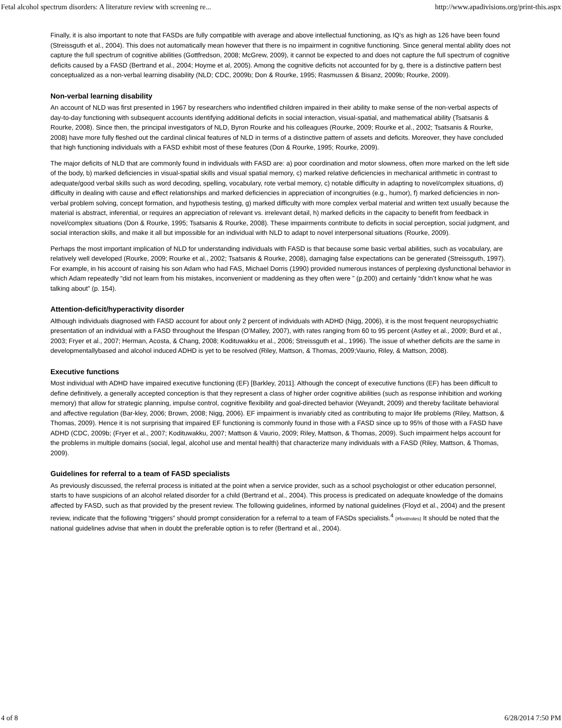Fetal alcohol spectrum disorders: A literature review with screening re... http://www.apadivisions.org/print-this.aspx
Finally, it is also important to note that FASDs are fully compatible with average and above intellectual functioning, as IQ’s as high as 126 have been found (Streissguth et al., 2004). This does not automatically mean however that there is no impairment in cognitive functioning. Since general mental ability does not capture the full spectrum of cognitive abilities (Gottfredson, 2008; McGrew, 2009), it cannot be expected to and does not capture the full spectrum of cognitive deficits caused by a FASD (Bertrand et al., 2004; Hoyme et al, 2005). Among the cognitive deficits not accounted for by g, there is a distinctive pattern best conceptualized as a non-verbal learning disability (NLD; CDC, 2009b; Don & Rourke, 1995; Rasmussen & Bisanz, 2009b; Rourke, 2009).
Non-verbal learning disability
An account of NLD was first presented in 1967 by researchers who indentified children impaired in their ability to make sense of the non-verbal aspects of day-to-day functioning with subsequent accounts identifying additional deficits in social interaction, visual-spatial, and mathematical ability (Tsatsanis & Rourke, 2008). Since then, the principal investigators of NLD, Byron Rourke and his colleagues (Rourke, 2009; Rourke et al., 2002; Tsatsanis & Rourke, 2008) have more fully fleshed out the cardinal clinical features of NLD in terms of a distinctive pattern of assets and deficits. Moreover, they have concluded that high functioning individuals with a FASD exhibit most of these features (Don & Rourke, 1995; Rourke, 2009).
The major deficits of NLD that are commonly found in individuals with FASD are: a) poor coordination and motor slowness, often more marked on the left side of the body, b) marked deficiencies in visual-spatial skills and visual spatial memory, c) marked relative deficiencies in mechanical arithmetic in contrast to adequate/good verbal skills such as word decoding, spelling, vocabulary, rote verbal memory, c) notable difficulty in adapting to novel/complex situations, d) difficulty in dealing with cause and effect relationships and marked deficiencies in appreciation of incongruities (e.g., humor), f) marked deficiencies in non-verbal problem solving, concept formation, and hypothesis testing, g) marked difficulty with more complex verbal material and written text usually because the material is abstract, inferential, or requires an appreciation of relevant vs. irrelevant detail, h) marked deficits in the capacity to benefit from feedback in novel/complex situations (Don & Rourke, 1995; Tsatsanis & Rourke, 2008). These impairments contribute to deficits in social perception, social judgment, and social interaction skills, and make it all but impossible for an individual with NLD to adapt to novel interpersonal situations (Rourke, 2009).
Perhaps the most important implication of NLD for understanding individuals with FASD is that because some basic verbal abilities, such as vocabulary, are relatively well developed (Rourke, 2009; Rourke et al., 2002; Tsatsanis & Rourke, 2008), damaging false expectations can be generated (Streissguth, 1997). For example, in his account of raising his son Adam who had FAS, Michael Dorris (1990) provided numerous instances of perplexing dysfunctional behavior in which Adam repeatedly “did not learn from his mistakes, inconvenient or maddening as they often were ” (p.200) and certainly “didn’t know what he was talking about” (p. 154).
Attention-deficit/hyperactivity disorder
Although individuals diagnosed with FASD account for about only 2 percent of individuals with ADHD (Nigg, 2006), it is the most frequent neuropsychiatric presentation of an individual with a FASD throughout the lifespan (O’Malley, 2007), with rates ranging from 60 to 95 percent (Astley et al., 2009; Burd et al., 2003; Fryer et al., 2007; Herman, Acosta, & Chang, 2008; Kodituwakku et al., 2006; Streissguth et al., 1996). The issue of whether deficits are the same in developmentallybased and alcohol induced ADHD is yet to be resolved (Riley, Mattson, & Thomas, 2009;Vaurio, Riley, & Mattson, 2008).
Executive functions
Most individual with ADHD have impaired executive functioning (EF) [Barkley, 2011]. Although the concept of executive functions (EF) has been difficult to define definitively, a generally accepted conception is that they represent a class of higher order cognitive abilities (such as response inhibition and working memory) that allow for strategic planning, impulse control, cognitive flexibility and goal-directed behavior (Weyandt, 2009) and thereby facilitate behavioral and affective regulation (Bar-kley, 2006; Brown, 2008; Nigg, 2006). EF impairment is invariably cited as contributing to major life problems (Riley, Mattson, & Thomas, 2009). Hence it is not surprising that impaired EF functioning is commonly found in those with a FASD since up to 95% of those with a FASD have ADHD (CDC, 2009b; (Fryer et al., 2007; Kodituwakku, 2007; Mattson & Vaurio, 2009; Riley, Mattson, & Thomas, 2009). Such impairment helps account for the problems in multiple domains (social, legal, alcohol use and mental health) that characterize many individuals with a FASD (Riley, Mattson, & Thomas, 2009).
Guidelines for referral to a team of FASD specialists
As previously discussed, the referral process is initiated at the point when a service provider, such as a school psychologist or other education personnel, starts to have suspicions of an alcohol related disorder for a child (Bertrand et al., 2004). This process is predicated on adequate knowledge of the domains affected by FASD, such as that provided by the present review. The following guidelines, informed by national guidelines (Floyd et al., 2004) and the present review, indicate that the following “triggers” should prompt consideration for a referral to a team of FASDs specialists.<sup>4</sup> (#footnotes) It should be noted that the national guidelines advise that when in doubt the preferable option is to refer (Bertrand et al., 2004).
4 of 8 6/28/2014 7:50 PM